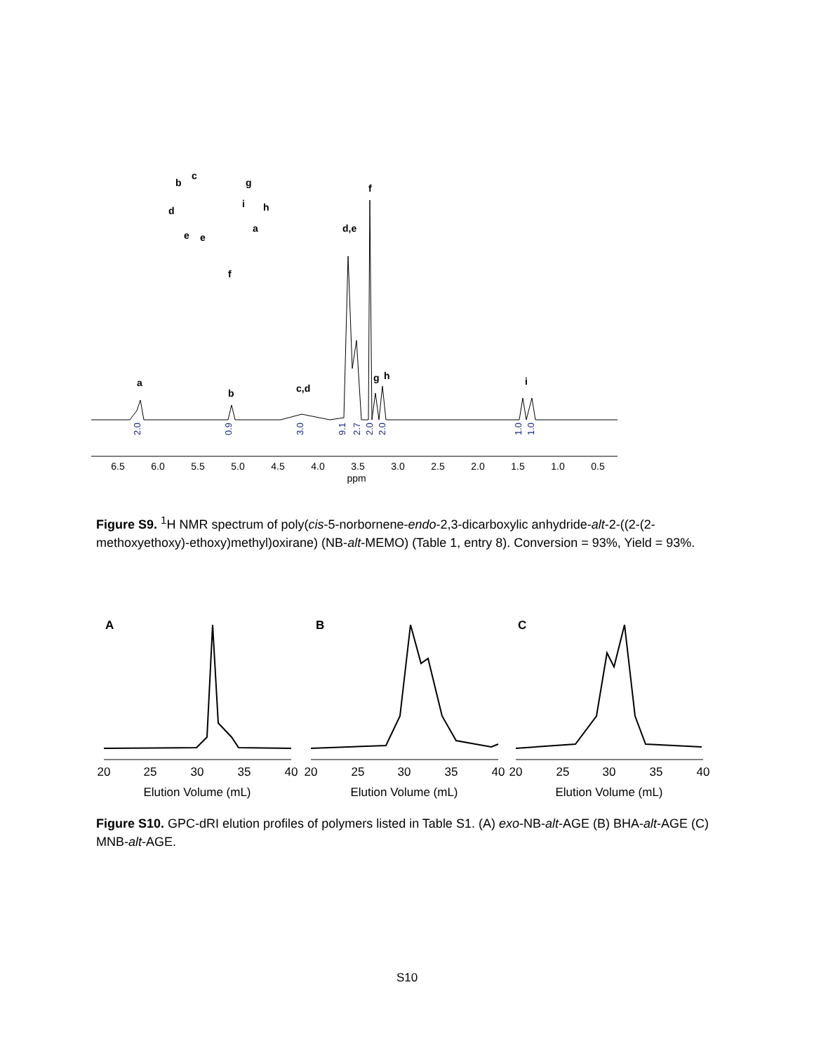b
c
g
h
d
e
e
f
a
i
f
d,e
a
b
c,d
g
h
i
6.5
6.0
5.5
5.0
4.5
4.0
3.5
3.0
2.5
2.0
1.5
1.0
0.5
ppm
2.0
0.9
3.0
9.1
2.7
2.0
2.0
1.0
1.0
Figure S9. <sup>1</sup>H NMR spectrum of poly(cis-5-norbornene-endo-2,3-dicarboxylic anhydride-alt-2-((2-(2-methoxyethoxy)-ethoxy)methyl)oxirane) (NB-alt-MEMO) (Table 1, entry 8). Conversion = 93%, Yield = 93%.
A
B
C
20
25
30
35
40
20
25
30
35
40
20
25
30
35
40
Elution Volume (mL)
Elution Volume (mL)
Elution Volume (mL)
Figure S10. GPC-dRI elution profiles of polymers listed in Table S1. (A) exo-NB-alt-AGE (B) BHA-alt-AGE (C) MNB-alt-AGE.
S10